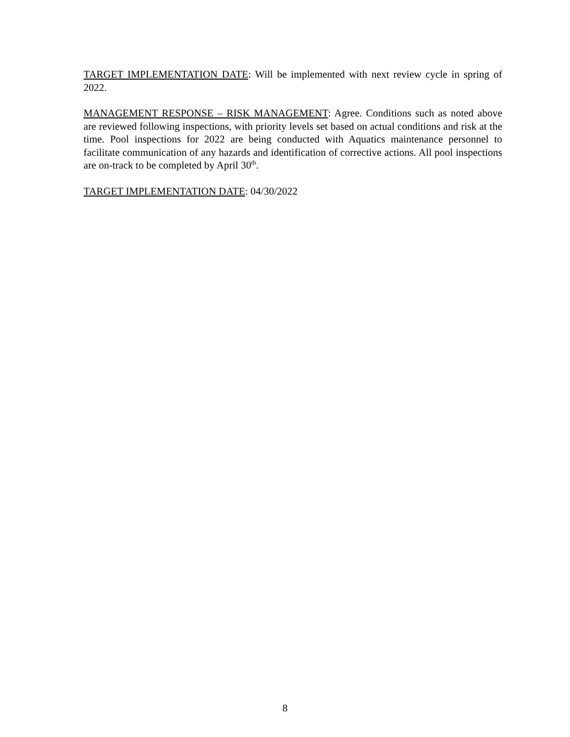TARGET IMPLEMENTATION DATE: Will be implemented with next review cycle in spring of 2022.
MANAGEMENT RESPONSE – RISK MANAGEMENT: Agree. Conditions such as noted above are reviewed following inspections, with priority levels set based on actual conditions and risk at the time. Pool inspections for 2022 are being conducted with Aquatics maintenance personnel to facilitate communication of any hazards and identification of corrective actions. All pool inspections are on-track to be completed by April 30<sup>th</sup>.
TARGET IMPLEMENTATION DATE: 04/30/2022
8